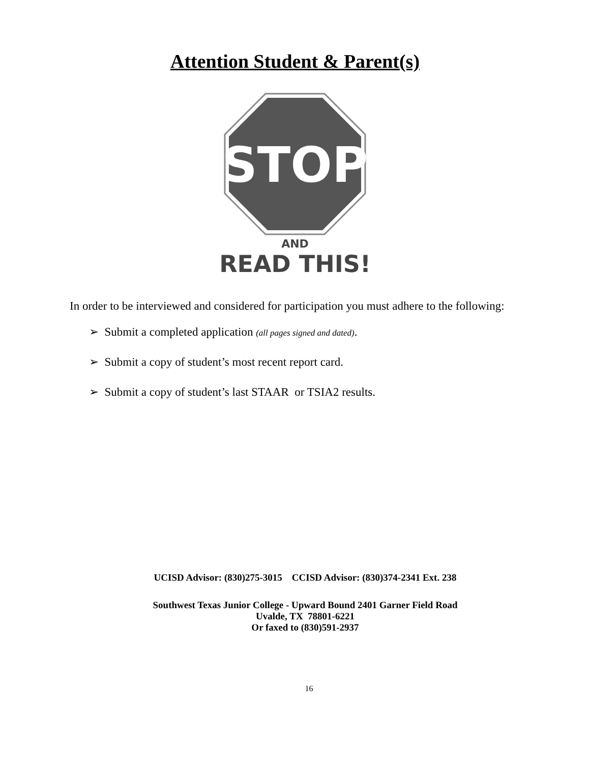Attention Student & Parent(s)
STOP
AND
READ THIS!
In order to be interviewed and considered for participation you must adhere to the following:
➢ Submit a completed application (all pages signed and dated).
➢ Submit a copy of student’s most recent report card.
➢ Submit a copy of student’s last STAAR or TSIA2 results.
UCISD Advisor: (830)275-3015 CCISD Advisor: (830)374-2341 Ext. 238
Southwest Texas Junior College - Upward Bound 2401 Garner Field Road
Uvalde, TX 78801-6221
Or faxed to (830)591-2937
16